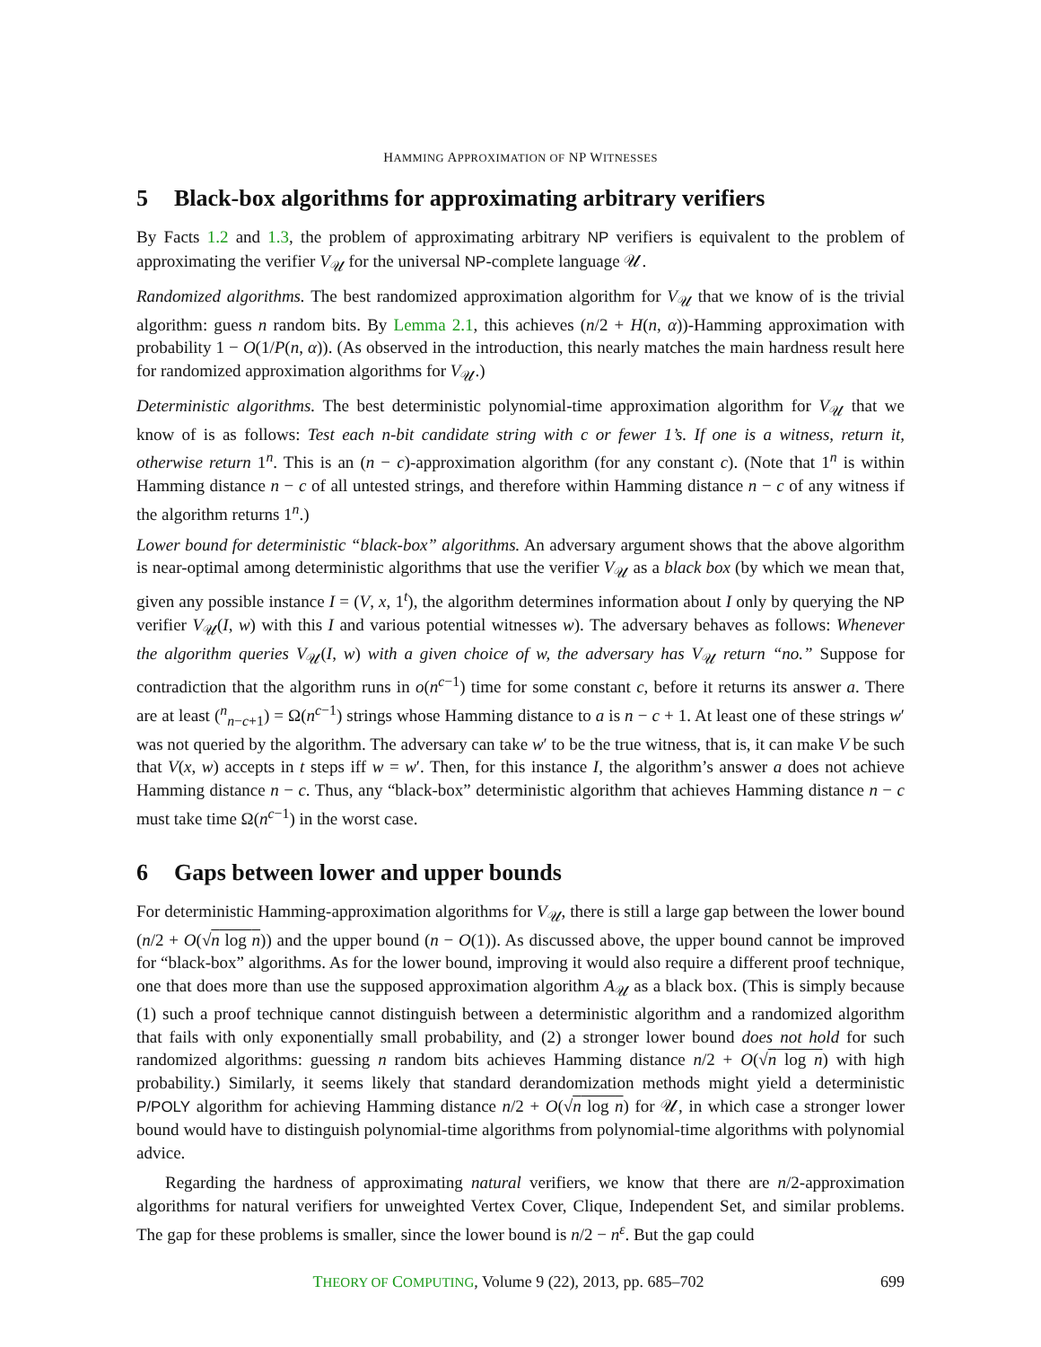HAMMING APPROXIMATION OF NP WITNESSES
5 Black-box algorithms for approximating arbitrary verifiers
By Facts 1.2 and 1.3, the problem of approximating arbitrary NP verifiers is equivalent to the problem of approximating the verifier V<sub>𝒰</sub> for the universal NP-complete language 𝒰.
Randomized algorithms. The best randomized approximation algorithm for V<sub>𝒰</sub> that we know of is the trivial algorithm: guess n random bits. By Lemma 2.1, this achieves (n/2 + H(n, α))-Hamming approximation with probability 1 − O(1/P(n, α)). (As observed in the introduction, this nearly matches the main hardness result here for randomized approximation algorithms for V<sub>𝒰</sub>.)
Deterministic algorithms. The best deterministic polynomial-time approximation algorithm for V<sub>𝒰</sub> that we know of is as follows: Test each n-bit candidate string with c or fewer 1’s. If one is a witness, return it, otherwise return 1<sup>n</sup>. This is an (n − c)-approximation algorithm (for any constant c). (Note that 1<sup>n</sup> is within Hamming distance n − c of all untested strings, and therefore within Hamming distance n − c of any witness if the algorithm returns 1<sup>n</sup>.)
Lower bound for deterministic “black-box” algorithms. An adversary argument shows that the above algorithm is near-optimal among deterministic algorithms that use the verifier V<sub>𝒰</sub> as a black box (by which we mean that, given any possible instance I = (V, x, 1<sup>t</sup>), the algorithm determines information about I only by querying the NP verifier V<sub>𝒰</sub>(I, w) with this I and various potential witnesses w). The adversary behaves as follows: Whenever the algorithm queries V<sub>𝒰</sub>(I, w) with a given choice of w, the adversary has V<sub>𝒰</sub> return “no.” Suppose for contradiction that the algorithm runs in o(n<sup>c−1</sup>) time for some constant c, before it returns its answer a. There are at least (<sup>n</sup><sub>n−c+1</sub>) = Ω(n<sup>c−1</sup>) strings whose Hamming distance to a is n − c + 1. At least one of these strings w′ was not queried by the algorithm. The adversary can take w′ to be the true witness, that is, it can make V be such that V(x, w) accepts in t steps iff w = w′. Then, for this instance I, the algorithm’s answer a does not achieve Hamming distance n − c. Thus, any “black-box” deterministic algorithm that achieves Hamming distance n − c must take time Ω(n<sup>c−1</sup>) in the worst case.
6 Gaps between lower and upper bounds
For deterministic Hamming-approximation algorithms for V<sub>𝒰</sub>, there is still a large gap between the lower bound (n/2 + O(√n log n)) and the upper bound (n − O(1)). As discussed above, the upper bound cannot be improved for “black-box” algorithms. As for the lower bound, improving it would also require a different proof technique, one that does more than use the supposed approximation algorithm A<sub>𝒰</sub> as a black box. (This is simply because (1) such a proof technique cannot distinguish between a deterministic algorithm and a randomized algorithm that fails with only exponentially small probability, and (2) a stronger lower bound does not hold for such randomized algorithms: guessing n random bits achieves Hamming distance n/2 + O(√n log n) with high probability.) Similarly, it seems likely that standard derandomization methods might yield a deterministic P/POLY algorithm for achieving Hamming distance n/2 + O(√n log n) for 𝒰, in which case a stronger lower bound would have to distinguish polynomial-time algorithms from polynomial-time algorithms with polynomial advice.
Regarding the hardness of approximating natural verifiers, we know that there are n/2-approximation algorithms for natural verifiers for unweighted Vertex Cover, Clique, Independent Set, and similar problems. The gap for these problems is smaller, since the lower bound is n/2 − n<sup>ε</sup>. But the gap could
THEORY OF COMPUTING, Volume 9 (22), 2013, pp. 685–702 699